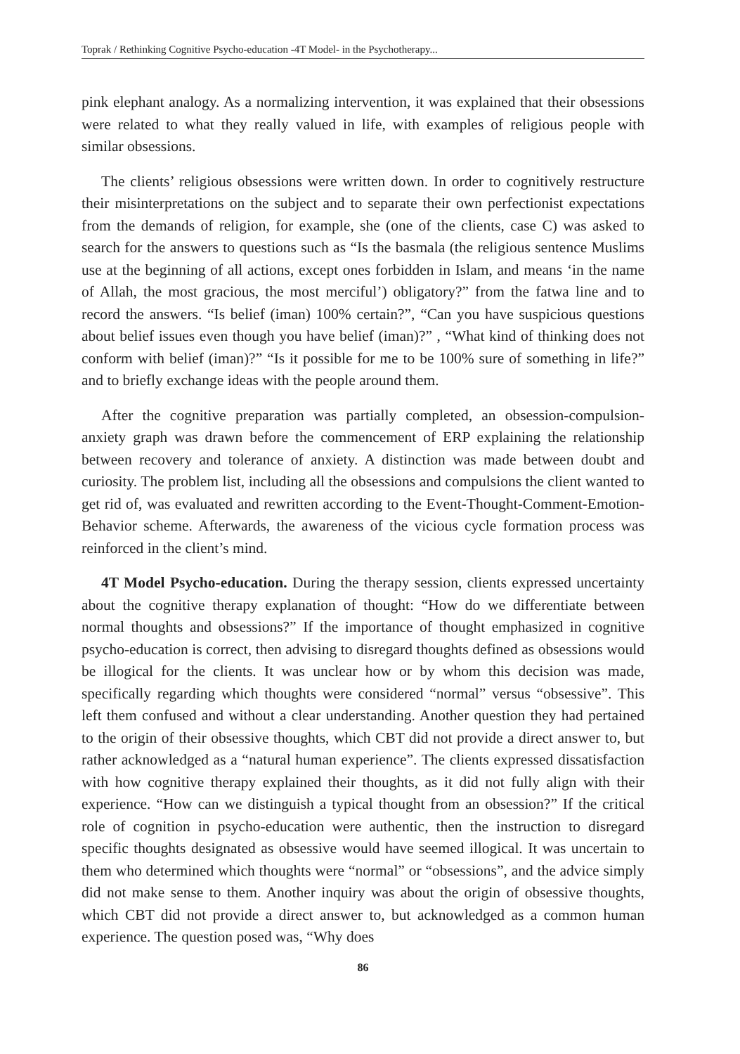Toprak / Rethinking Cognitive Psycho-education -4T Model- in the Psychotherapy...
pink elephant analogy. As a normalizing intervention, it was explained that their obsessions were related to what they really valued in life, with examples of religious people with similar obsessions.
The clients’ religious obsessions were written down. In order to cognitively restructure their misinterpretations on the subject and to separate their own perfectionist expectations from the demands of religion, for example, she (one of the clients, case C) was asked to search for the answers to questions such as “Is the basmala (the religious sentence Muslims use at the beginning of all actions, except ones forbidden in Islam, and means ‘in the name of Allah, the most gracious, the most merciful’) obligatory?” from the fatwa line and to record the answers. “Is belief (iman) 100% certain?”, “Can you have suspicious questions about belief issues even though you have belief (iman)?” , “What kind of thinking does not conform with belief (iman)?” “Is it possible for me to be 100% sure of something in life?” and to briefly exchange ideas with the people around them.
After the cognitive preparation was partially completed, an obsession-compulsion-anxiety graph was drawn before the commencement of ERP explaining the relationship between recovery and tolerance of anxiety. A distinction was made between doubt and curiosity. The problem list, including all the obsessions and compulsions the client wanted to get rid of, was evaluated and rewritten according to the Event-Thought-Comment-Emotion-Behavior scheme. Afterwards, the awareness of the vicious cycle formation process was reinforced in the client’s mind.
4T Model Psycho-education. During the therapy session, clients expressed uncertainty about the cognitive therapy explanation of thought: “How do we differentiate between normal thoughts and obsessions?” If the importance of thought emphasized in cognitive psycho-education is correct, then advising to disregard thoughts defined as obsessions would be illogical for the clients. It was unclear how or by whom this decision was made, specifically regarding which thoughts were considered “normal” versus “obsessive”. This left them confused and without a clear understanding. Another question they had pertained to the origin of their obsessive thoughts, which CBT did not provide a direct answer to, but rather acknowledged as a “natural human experience”. The clients expressed dissatisfaction with how cognitive therapy explained their thoughts, as it did not fully align with their experience. “How can we distinguish a typical thought from an obsession?” If the critical role of cognition in psycho-education were authentic, then the instruction to disregard specific thoughts designated as obsessive would have seemed illogical. It was uncertain to them who determined which thoughts were “normal” or “obsessions”, and the advice simply did not make sense to them. Another inquiry was about the origin of obsessive thoughts, which CBT did not provide a direct answer to, but acknowledged as a common human experience. The question posed was, “Why does
86